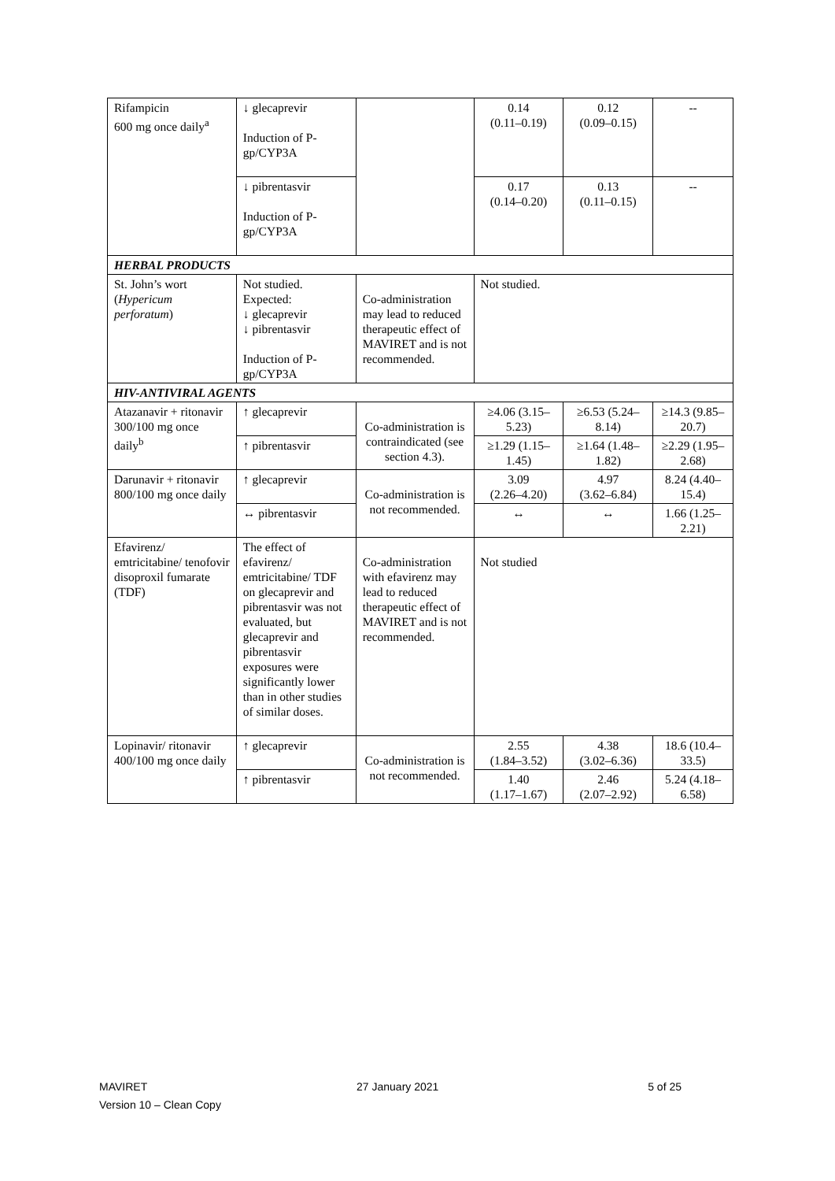| Rifampicin 600 mg once daily<sup>a</sup> | ↓ glecaprevir Induction of P-gp/CYP3A | | 0.14 (0.11–0.19) | 0.12 (0.09–0.15) | -- |
| | ↓ pibrentasvir Induction of P-gp/CYP3A | | 0.17 (0.14–0.20) | 0.13 (0.11–0.15) | -- |
| HERBAL PRODUCTS | | | | | |
| St. John’s wort ( Hypericum perforatum ) | Not studied. Expected: ↓ glecaprevir ↓ pibrentasvir Induction of P-gp/CYP3A | Co-administration may lead to reduced therapeutic effect of MAVIRET and is not recommended. | Not studied. | | |
| HIV-ANTIVIRAL AGENTS | | | | | |
| Atazanavir + ritonavir 300/100 mg once daily<sup>b</sup> | ↑ glecaprevir | Co-administration is contraindicated (see section 4.3). | ≥4.06 (3.15–5.23) | ≥6.53 (5.24–8.14) | ≥14.3 (9.85–20.7) |
| | ↑ pibrentasvir | | ≥1.29 (1.15–1.45) | ≥1.64 (1.48–1.82) | ≥2.29 (1.95–2.68) |
| Darunavir + ritonavir 800/100 mg once daily | ↑ glecaprevir | Co-administration is not recommended. | 3.09 (2.26–4.20) | 4.97 (3.62–6.84) | 8.24 (4.40–15.4) |
| | ↔ pibrentasvir | | ↔ | ↔ | 1.66 (1.25–2.21) |
| Efavirenz/ emtricitabine/ tenofovir disoproxil fumarate (TDF) | The effect of efavirenz/ emtricitabine/ TDF on glecaprevir and pibrentasvir was not evaluated, but glecaprevir and pibrentasvir exposures were significantly lower than in other studies of similar doses. | Co-administration with efavirenz may lead to reduced therapeutic effect of MAVIRET and is not recommended. | Not studied | | |
| Lopinavir/ ritonavir 400/100 mg once daily | ↑ glecaprevir | Co-administration is not recommended. | 2.55 (1.84–3.52) | 4.38 (3.02–6.36) | 18.6 (10.4–33.5) |
| | ↑ pibrentasvir | | 1.40 (1.17–1.67) | 2.46 (2.07–2.92) | 5.24 (4.18–6.58) |
MAVIRET 27 January 2021 5 of 25
Version 10 – Clean Copy